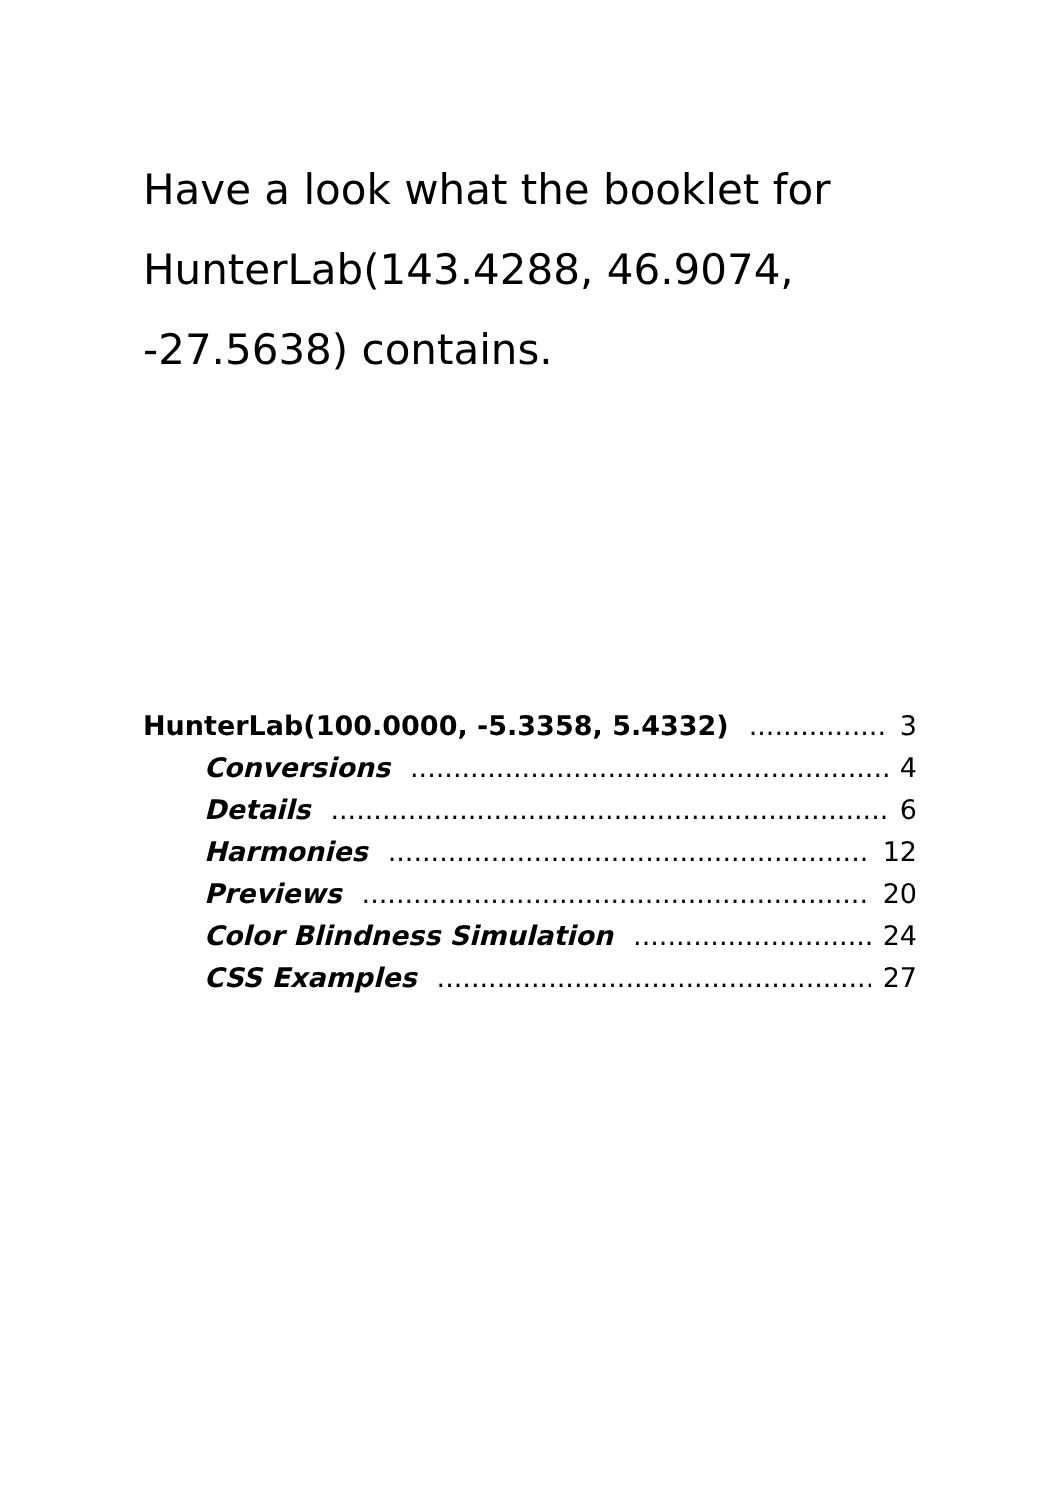Have a look what the booklet for HunterLab(143.4288, 46.9074, -27.5638) contains.
HunterLab(100.0000, -5.3358, 5.4332) 3
Conversions 4
Details 6
Harmonies 12
Previews 20
Color Blindness Simulation 24
CSS Examples 27